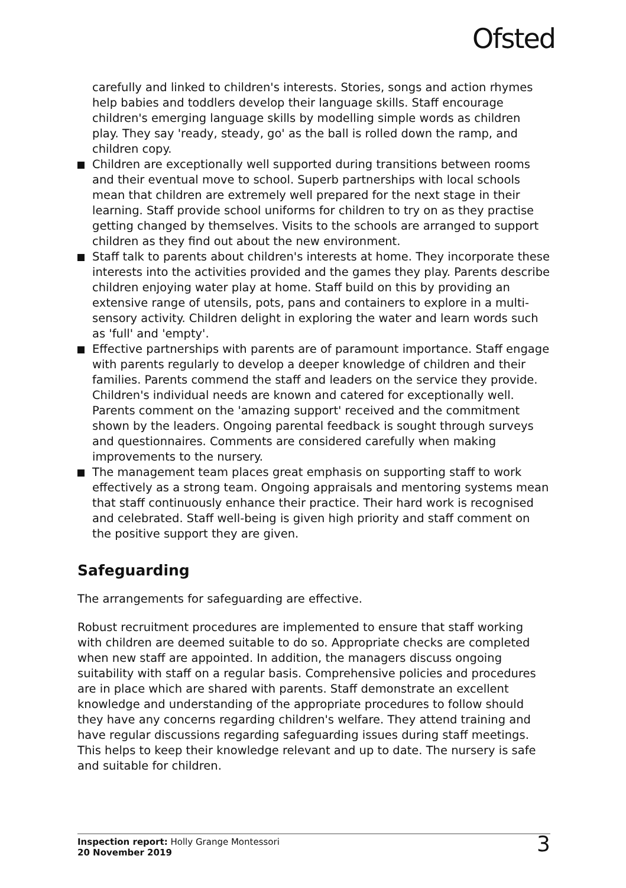Ofsted
carefully and linked to children's interests. Stories, songs and action rhymes help babies and toddlers develop their language skills. Staff encourage children's emerging language skills by modelling simple words as children play. They say 'ready, steady, go' as the ball is rolled down the ramp, and children copy.
Children are exceptionally well supported during transitions between rooms and their eventual move to school. Superb partnerships with local schools mean that children are extremely well prepared for the next stage in their learning. Staff provide school uniforms for children to try on as they practise getting changed by themselves. Visits to the schools are arranged to support children as they find out about the new environment.
Staff talk to parents about children's interests at home. They incorporate these interests into the activities provided and the games they play. Parents describe children enjoying water play at home. Staff build on this by providing an extensive range of utensils, pots, pans and containers to explore in a multi-sensory activity. Children delight in exploring the water and learn words such as 'full' and 'empty'.
Effective partnerships with parents are of paramount importance. Staff engage with parents regularly to develop a deeper knowledge of children and their families. Parents commend the staff and leaders on the service they provide. Children's individual needs are known and catered for exceptionally well. Parents comment on the 'amazing support' received and the commitment shown by the leaders. Ongoing parental feedback is sought through surveys and questionnaires. Comments are considered carefully when making improvements to the nursery.
The management team places great emphasis on supporting staff to work effectively as a strong team. Ongoing appraisals and mentoring systems mean that staff continuously enhance their practice. Their hard work is recognised and celebrated. Staff well-being is given high priority and staff comment on the positive support they are given.
Safeguarding
The arrangements for safeguarding are effective.
Robust recruitment procedures are implemented to ensure that staff working with children are deemed suitable to do so. Appropriate checks are completed when new staff are appointed. In addition, the managers discuss ongoing suitability with staff on a regular basis. Comprehensive policies and procedures are in place which are shared with parents. Staff demonstrate an excellent knowledge and understanding of the appropriate procedures to follow should they have any concerns regarding children's welfare. They attend training and have regular discussions regarding safeguarding issues during staff meetings. This helps to keep their knowledge relevant and up to date. The nursery is safe and suitable for children.
Inspection report: Holly Grange Montessori
20 November 2019
3